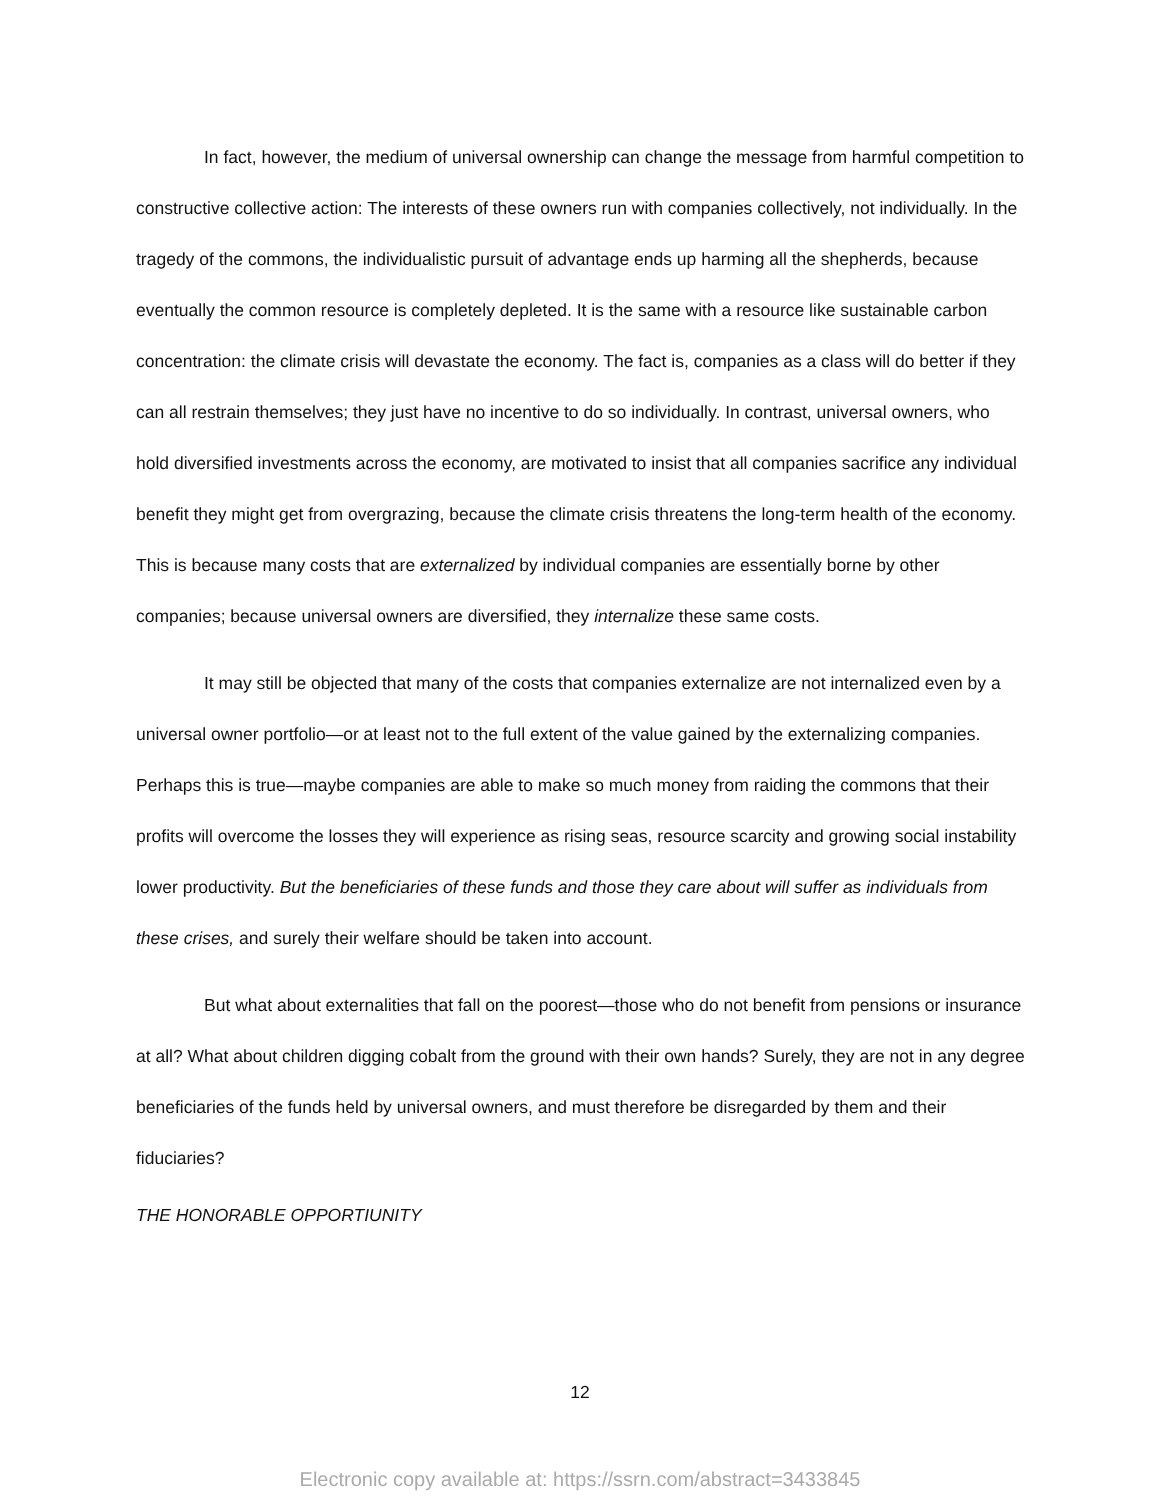In fact, however, the medium of universal ownership can change the message from harmful competition to constructive collective action: The interests of these owners run with companies collectively, not individually. In the tragedy of the commons, the individualistic pursuit of advantage ends up harming all the shepherds, because eventually the common resource is completely depleted. It is the same with a resource like sustainable carbon concentration: the climate crisis will devastate the economy. The fact is, companies as a class will do better if they can all restrain themselves; they just have no incentive to do so individually. In contrast, universal owners, who hold diversified investments across the economy, are motivated to insist that all companies sacrifice any individual benefit they might get from overgrazing, because the climate crisis threatens the long-term health of the economy. This is because many costs that are externalized by individual companies are essentially borne by other companies; because universal owners are diversified, they internalize these same costs.
It may still be objected that many of the costs that companies externalize are not internalized even by a universal owner portfolio—or at least not to the full extent of the value gained by the externalizing companies. Perhaps this is true—maybe companies are able to make so much money from raiding the commons that their profits will overcome the losses they will experience as rising seas, resource scarcity and growing social instability lower productivity. But the beneficiaries of these funds and those they care about will suffer as individuals from these crises, and surely their welfare should be taken into account.
But what about externalities that fall on the poorest—those who do not benefit from pensions or insurance at all? What about children digging cobalt from the ground with their own hands? Surely, they are not in any degree beneficiaries of the funds held by universal owners, and must therefore be disregarded by them and their fiduciaries?
THE HONORABLE OPPORTIUNITY
12
Electronic copy available at: https://ssrn.com/abstract=3433845